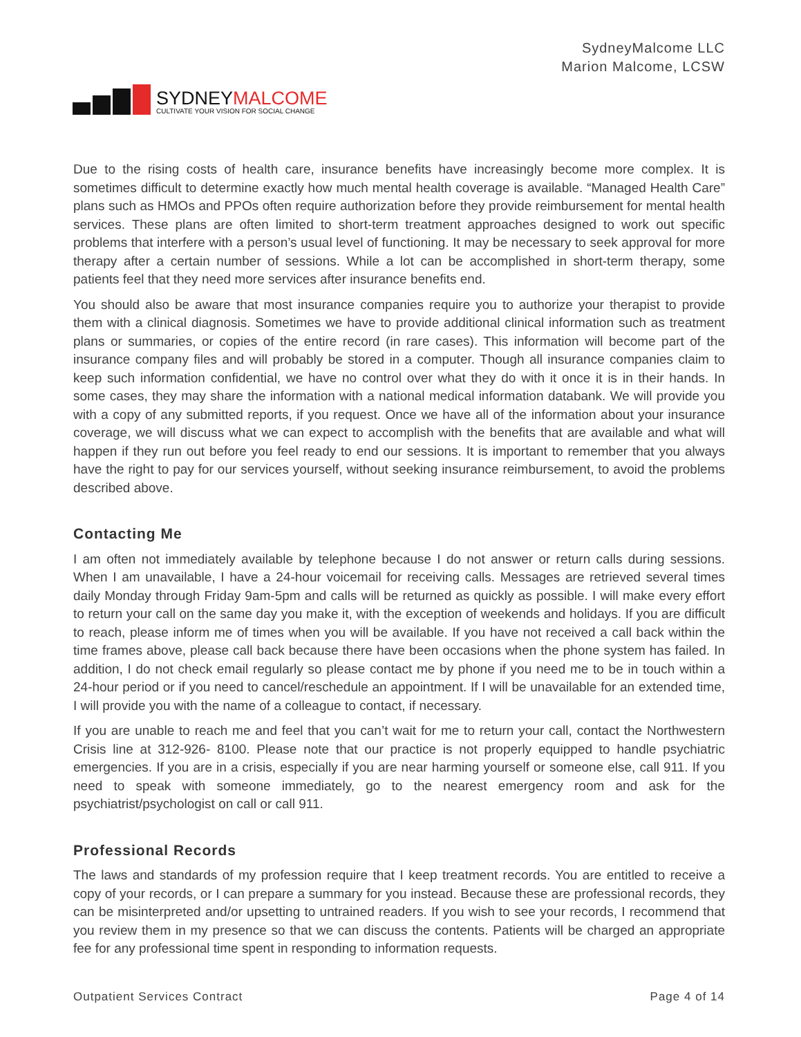SYDNEYMALCOME
CULTIVATE YOUR VISION FOR SOCIAL CHANGE
SydneyMalcome LLC
Marion Malcome, LCSW
Due to the rising costs of health care, insurance benefits have increasingly become more complex. It is sometimes difficult to determine exactly how much mental health coverage is available. “Managed Health Care” plans such as HMOs and PPOs often require authorization before they provide reimbursement for mental health services. These plans are often limited to short-term treatment approaches designed to work out specific problems that interfere with a person’s usual level of functioning. It may be necessary to seek approval for more therapy after a certain number of sessions. While a lot can be accomplished in short-term therapy, some patients feel that they need more services after insurance benefits end.
You should also be aware that most insurance companies require you to authorize your therapist to provide them with a clinical diagnosis. Sometimes we have to provide additional clinical information such as treatment plans or summaries, or copies of the entire record (in rare cases). This information will become part of the insurance company files and will probably be stored in a computer. Though all insurance companies claim to keep such information confidential, we have no control over what they do with it once it is in their hands. In some cases, they may share the information with a national medical information databank. We will provide you with a copy of any submitted reports, if you request. Once we have all of the information about your insurance coverage, we will discuss what we can expect to accomplish with the benefits that are available and what will happen if they run out before you feel ready to end our sessions. It is important to remember that you always have the right to pay for our services yourself, without seeking insurance reimbursement, to avoid the problems described above.
Contacting Me
I am often not immediately available by telephone because I do not answer or return calls during sessions. When I am unavailable, I have a 24-hour voicemail for receiving calls. Messages are retrieved several times daily Monday through Friday 9am-5pm and calls will be returned as quickly as possible. I will make every effort to return your call on the same day you make it, with the exception of weekends and holidays. If you are difficult to reach, please inform me of times when you will be available. If you have not received a call back within the time frames above, please call back because there have been occasions when the phone system has failed. In addition, I do not check email regularly so please contact me by phone if you need me to be in touch within a 24-hour period or if you need to cancel/reschedule an appointment. If I will be unavailable for an extended time, I will provide you with the name of a colleague to contact, if necessary.
If you are unable to reach me and feel that you can’t wait for me to return your call, contact the Northwestern Crisis line at 312-926- 8100. Please note that our practice is not properly equipped to handle psychiatric emergencies. If you are in a crisis, especially if you are near harming yourself or someone else, call 911. If you need to speak with someone immediately, go to the nearest emergency room and ask for the psychiatrist/psychologist on call or call 911.
Professional Records
The laws and standards of my profession require that I keep treatment records. You are entitled to receive a copy of your records, or I can prepare a summary for you instead. Because these are professional records, they can be misinterpreted and/or upsetting to untrained readers. If you wish to see your records, I recommend that you review them in my presence so that we can discuss the contents. Patients will be charged an appropriate fee for any professional time spent in responding to information requests.
Outpatient Services Contract Page 4 of 14